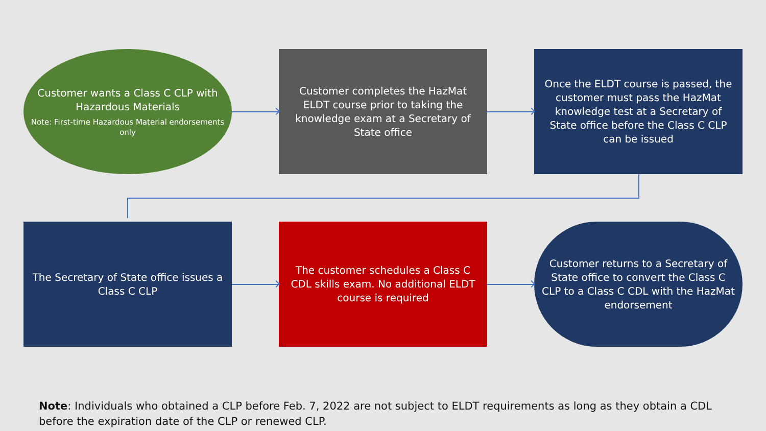Customer wants a Class C CLP with Hazardous Materials
Note: First-time Hazardous Material endorsements only
Customer completes the HazMat ELDT course prior to taking the knowledge exam at a Secretary of State office
Once the ELDT course is passed, the customer must pass the HazMat knowledge test at a Secretary of State office before the Class C CLP can be issued
The Secretary of State office issues a Class C CLP
The customer schedules a Class C CDL skills exam. No additional ELDT course is required
Customer returns to a Secretary of State office to convert the Class C CLP to a Class C CDL with the HazMat endorsement
Note: Individuals who obtained a CLP before Feb. 7, 2022 are not subject to ELDT requirements as long as they obtain a CDL before the expiration date of the CLP or renewed CLP.